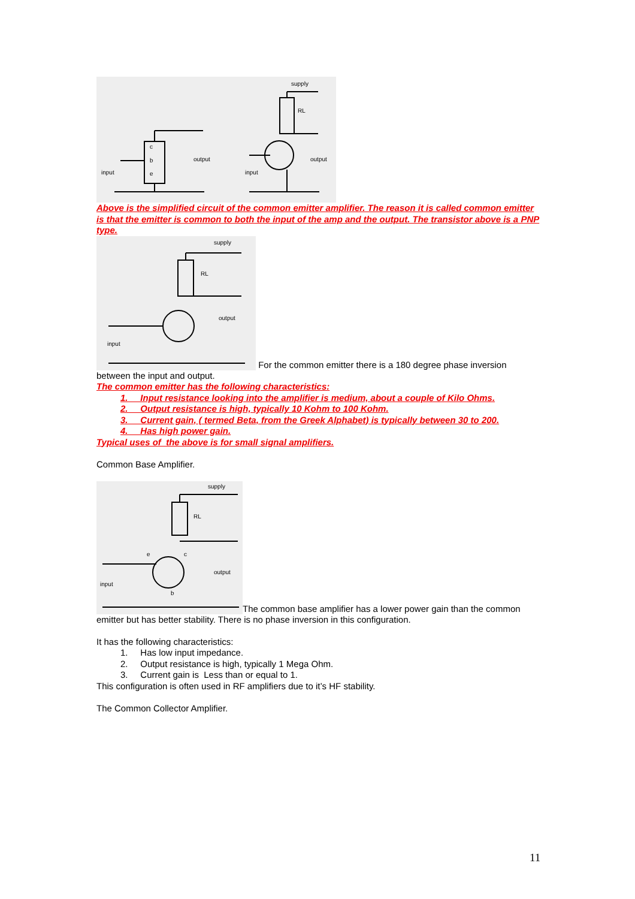input
output
c
b
e
supply
RL
input
output
Above is the simplified circuit of the common emitter amplifier. The reason it is called common emitter is that the emitter is common to both the input of the amp and the output. The transistor above is a PNP type.
supply
RL
output
input
For the common emitter there is a 180 degree phase inversion between the input and output.
The common emitter has the following characteristics:
1. Input resistance looking into the amplifier is medium, about a couple of Kilo Ohms.
2. Output resistance is high, typically 10 Kohm to 100 Kohm.
3. Current gain, ( termed Beta, from the Greek Alphabet) is typically between 30 to 200.
4. Has high power gain.
Typical uses of the above is for small signal amplifiers.
Common Base Amplifier.
supply
RL
output
input
e
c
b
The common base amplifier has a lower power gain than the common emitter but has better stability. There is no phase inversion in this configuration.
It has the following characteristics:
1. Has low input impedance.
2. Output resistance is high, typically 1 Mega Ohm.
3. Current gain is Less than or equal to 1.
This configuration is often used in RF amplifiers due to it’s HF stability.
The Common Collector Amplifier.
11